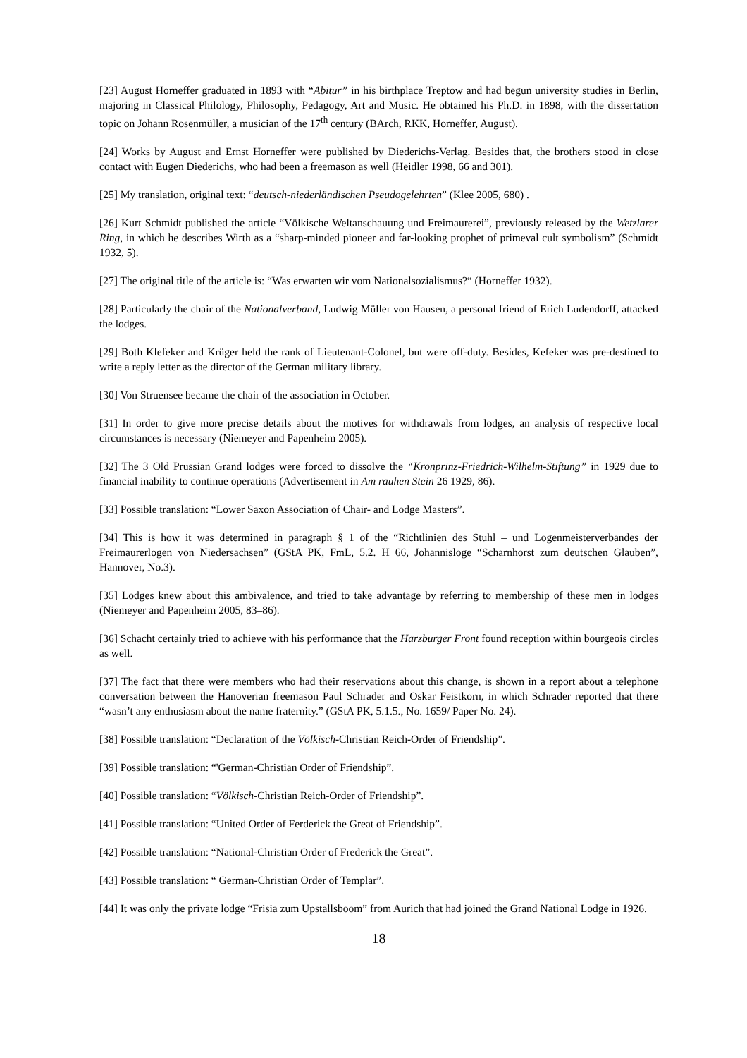[23] August Horneffer graduated in 1893 with “Abitur” in his birthplace Treptow and had begun university studies in Berlin, majoring in Classical Philology, Philosophy, Pedagogy, Art and Music. He obtained his Ph.D. in 1898, with the dissertation topic on Johann Rosenmüller, a musician of the 17<sup>th</sup> century (BArch, RKK, Horneffer, August).
[24] Works by August and Ernst Horneffer were published by Diederichs-Verlag. Besides that, the brothers stood in close contact with Eugen Diederichs, who had been a freemason as well (Heidler 1998, 66 and 301).
[25] My translation, original text: “deutsch-niederländischen Pseudogelehrten” (Klee 2005, 680) .
[26] Kurt Schmidt published the article “Völkische Weltanschauung und Freimaurerei”, previously released by the Wetzlarer Ring, in which he describes Wirth as a “sharp-minded pioneer and far-looking prophet of primeval cult symbolism” (Schmidt 1932, 5).
[27] The original title of the article is: “Was erwarten wir vom Nationalsozialismus?“ (Horneffer 1932).
[28] Particularly the chair of the Nationalverband, Ludwig Müller von Hausen, a personal friend of Erich Ludendorff, attacked the lodges.
[29] Both Klefeker and Krüger held the rank of Lieutenant-Colonel, but were off-duty. Besides, Kefeker was pre-destined to write a reply letter as the director of the German military library.
[30] Von Struensee became the chair of the association in October.
[31] In order to give more precise details about the motives for withdrawals from lodges, an analysis of respective local circumstances is necessary (Niemeyer and Papenheim 2005).
[32] The 3 Old Prussian Grand lodges were forced to dissolve the “Kronprinz-Friedrich-Wilhelm-Stiftung” in 1929 due to financial inability to continue operations (Advertisement in Am rauhen Stein 26 1929, 86).
[33] Possible translation: “Lower Saxon Association of Chair- and Lodge Masters”.
[34] This is how it was determined in paragraph § 1 of the “Richtlinien des Stuhl – und Logenmeisterverbandes der Freimaurerlogen von Niedersachsen” (GStA PK, FmL, 5.2. H 66, Johannisloge “Scharnhorst zum deutschen Glauben”, Hannover, No.3).
[35] Lodges knew about this ambivalence, and tried to take advantage by referring to membership of these men in lodges (Niemeyer and Papenheim 2005, 83–86).
[36] Schacht certainly tried to achieve with his performance that the Harzburger Front found reception within bourgeois circles as well.
[37] The fact that there were members who had their reservations about this change, is shown in a report about a telephone conversation between the Hanoverian freemason Paul Schrader and Oskar Feistkorn, in which Schrader reported that there “wasn’t any enthusiasm about the name fraternity.” (GStA PK, 5.1.5., No. 1659/ Paper No. 24).
[38] Possible translation: “Declaration of the Völkisch-Christian Reich-Order of Friendship”.
[39] Possible translation: “'German-Christian Order of Friendship”.
[40] Possible translation: “Völkisch-Christian Reich-Order of Friendship”.
[41] Possible translation: “United Order of Ferderick the Great of Friendship”.
[42] Possible translation: “National-Christian Order of Frederick the Great”.
[43] Possible translation: “ German-Christian Order of Templar”.
[44] It was only the private lodge “Frisia zum Upstallsboom” from Aurich that had joined the Grand National Lodge in 1926.
18